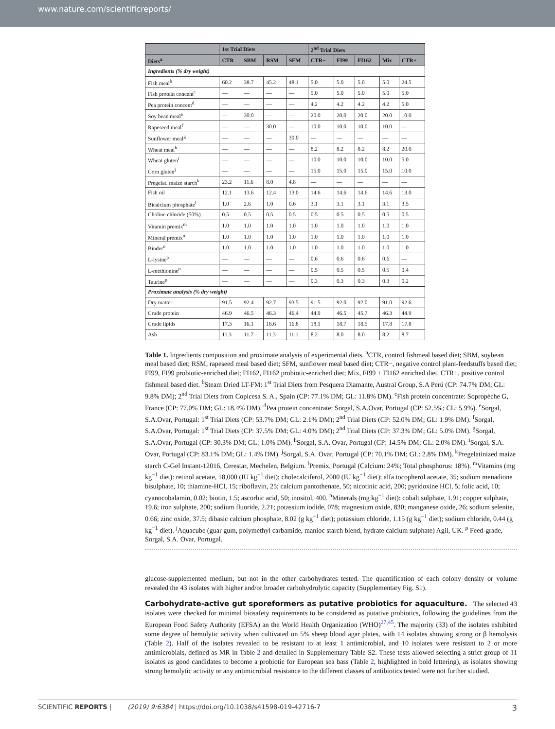www.nature.com/scientificreports/
| | 1st Trial Diets | | | | 2<sup>nd</sup> Trial Diets | | | | |
| --- | --- | --- | --- | --- | --- | --- | --- | --- | --- |
| Diets<sup>a</sup> | CTR | SBM | RSM | SFM | CTR− | FI99 | FI162 | Mix | CTR+ |
| Ingredients (% dry weight) | | | | | | | | | |
| Fish meal<sup>b</sup> | 60.2 | 38.7 | 45.2 | 48.1 | 5.0 | 5.0 | 5.0 | 5.0 | 24.5 |
| Fish protein concent<sup>c</sup> | — | — | — | — | 5.0 | 5.0 | 5.0 | 5.0 | 5.0 |
| Pea protein concent<sup>d</sup> | — | — | — | — | 4.2 | 4.2 | 4.2 | 4.2 | 5.0 |
| Soy bean meal<sup>e</sup> | — | 30.0 | — | — | 20.0 | 20.0 | 20.0 | 20.0 | 10.0 |
| Rapeseed meal<sup>f</sup> | — | — | 30.0 | — | 10.0 | 10.0 | 10.0 | 10.0 | — |
| Sunflower meal<sup>g</sup> | — | — | — | 30.0 | — | — | — | — | — |
| Wheat meal<sup>h</sup> | — | — | — | — | 8.2 | 8.2 | 8.2 | 8.2 | 20.0 |
| Wheat gluten<sup>i</sup> | — | — | — | — | 10.0 | 10.0 | 10.0 | 10.0 | 5.0 |
| Corn gluten<sup>j</sup> | — | — | — | — | 15.0 | 15.0 | 15.0 | 15.0 | 10.0 |
| Pregelat. maize starch<sup>k</sup> | 23.2 | 11.6 | 8.0 | 4.8 | — | — | — | — | — |
| Fish oil | 12.1 | 13.6 | 12.4 | 13.0 | 14.6 | 14.6 | 14.6 | 14.6 | 13.0 |
| Bicalcium phosphate<sup>l</sup> | 1.0 | 2.6 | 1.0 | 0.6 | 3.1 | 3.1 | 3.1 | 3.1 | 3.5 |
| Choline chloride (50%) | 0.5 | 0.5 | 0.5 | 0.5 | 0.5 | 0.5 | 0.5 | 0.5 | 0.5 |
| Vitamin premix<sup>m</sup> | 1.0 | 1.0 | 1.0 | 1.0 | 1.0 | 1.0 | 1.0 | 1.0 | 1.0 |
| Mineral premix<sup>n</sup> | 1.0 | 1.0 | 1.0 | 1.0 | 1.0 | 1.0 | 1.0 | 1.0 | 1.0 |
| Binder<sup>o</sup> | 1.0 | 1.0 | 1.0 | 1.0 | 1.0 | 1.0 | 1.0 | 1.0 | 1.0 |
| L-lysine<sup>p</sup> | — | — | — | — | 0.6 | 0.6 | 0.6 | 0.6 | — |
| L-methionine<sup>p</sup> | — | — | — | — | 0.5 | 0.5 | 0.5 | 0.5 | 0.4 |
| Taurine<sup>p</sup> | — | — | — | — | 0.3 | 0.3 | 0.3 | 0.3 | 0.2 |
| Proximate analysis (% dry weight) | | | | | | | | | |
| Dry matter | 91.5 | 92.4 | 92.7 | 93.5 | 91.5 | 92.0 | 92.0 | 91.0 | 92.6 |
| Crude protein | 46.9 | 46.5 | 46.3 | 46.4 | 44.9 | 46.5 | 45.7 | 46.3 | 44.9 |
| Crude lipids | 17.3 | 16.1 | 16.6 | 16.8 | 18.1 | 18.7 | 18.5 | 17.8 | 17.8 |
| Ash | 11.3 | 11.7 | 11.3 | 11.1 | 8.2 | 8.0 | 8.0 | 8.2 | 8.7 |
Table 1. Ingredients composition and proximate analysis of experimental diets. <sup>a</sup>CTR, control fishmeal based diet; SBM, soybean meal based diet; RSM, rapeseed meal based diet; SFM, sunflower meal based diet; CTR−, negative control plant-feedstuffs based diet; FI99, FI99 probiotic-enriched diet; FI162, FI162 probiotic-enriched diet; Mix, FI99 + FI162 enriched diet, CTR+, positive control fishmeal based diet. <sup>b</sup>Steam Dried LT-FM: 1<sup>st</sup> Trial Diets from Pesquera Diamante, Austral Group, S.A Perú (CP: 74.7% DM; GL: 9.8% DM); 2<sup>nd</sup> Trial Diets from Copicesa S. A., Spain (CP: 77.1% DM; GL: 11.8% DM). <sup>c</sup>Fish protein concentrate: Sopropèche G, France (CP: 77.0% DM; GL: 18.4% DM). <sup>d</sup>Pea protein concentrate: Sorgal, S.A.Ovar, Portugal (CP: 52.5%; CL: 5.9%). <sup>e</sup>Sorgal, S.A.Ovar, Portugal: 1<sup>st</sup> Trial Diets (CP: 53.7% DM; GL: 2.1% DM); 2<sup>nd</sup> Trial Diets (CP: 52.0% DM; GL: 1.9% DM). <sup>f</sup>Sorgal, S.A.Ovar, Portugal: 1<sup>st</sup> Trial Diets (CP: 37.5% DM; GL: 4.0% DM); 2<sup>nd</sup> Trial Diets (CP: 37.3% DM; GL: 5.0% DM). <sup>g</sup>Sorgal, S.A.Ovar, Portugal (CP: 30.3% DM; GL: 1.0% DM). <sup>h</sup>Sorgal, S.A. Ovar, Portugal (CP: 14.5% DM; GL: 2.0% DM). <sup>i</sup>Sorgal, S.A. Ovar, Portugal (CP: 83.1% DM; GL: 1.4% DM). <sup>j</sup>Sorgal, S.A. Ovar, Portugal (CP: 70.1% DM; GL: 2.8% DM). <sup>k</sup>Pregelatinized maize starch C-Gel Instant-12016, Cerestar, Mechelen, Belgium. <sup>l</sup>Premix, Portugal (Calcium: 24%; Total phosphorus: 18%). <sup>m</sup>Vitamins (mg kg<sup>−1</sup> diet): retinol acetate, 18,000 (IU kg<sup>−1</sup> diet); cholecalciferol, 2000 (IU kg<sup>−1</sup> diet); alfa tocopherol acetate, 35; sodium menadione bisulphate, 10; thiamine-HCl, 15; riboflavin, 25; calcium pantothenate, 50; nicotinic acid, 200; pyridoxine HCl, 5; folic acid, 10; cyanocobalamin, 0.02; biotin, 1.5; ascorbic acid, 50; inositol, 400. <sup>n</sup>Minerals (mg kg<sup>−1</sup> diet): cobalt sulphate, 1.91; copper sulphate, 19.6; iron sulphate, 200; sodium fluoride, 2.21; potassium iodide, 078; magnesium oxide, 830; manganese oxide, 26; sodium selenite, 0.66; zinc oxide, 37.5; dibasic calcium phosphate, 8.02 (g kg<sup>−1</sup> diet); potassium chloride, 1.15 (g kg<sup>−1</sup> diet); sodium chloride, 0.44 (g kg<sup>−1</sup> diet). <sup>j</sup>Aquacube (guar gum, polymethyl carbamide, manioc starch blend, hydrate calcium sulphate) Agil, UK. <sup>p</sup> Feed-grade, Sorgal, S.A. Ovar, Portugal.
glucose-supplemented medium, but not in the other carbohydrates tested. The quantification of each colony density or volume revealed the 43 isolates with higher and/or broader carbohydrolytic capacity (Supplementary Fig. S1).
Carbohydrate-active gut sporeformers as putative probiotics for aquaculture. The selected 43 isolates were checked for minimal biosafety requirements to be considered as putative probiotics, following the guidelines from the European Food Safety Authority (EFSA) an the World Health Organization (WHO)<sup>27,45</sup>. The majority (33) of the isolates exhibited some degree of hemolytic activity when cultivated on 5% sheep blood agar plates, with 14 isolates showing strong or β hemolysis (Table 2). Half of the isolates revealed to be resistant to at least 1 antimicrobial, and 10 isolates were resistant to 2 or more antimicrobials, defined as MR in Table 2 and detailed in Supplementary Table S2. These tests allowed selecting a strict group of 11 isolates as good candidates to become a probiotic for European sea bass (Table 2, highlighted in bold lettering), as isolates showing strong hemolytic activity or any antimicrobial resistance to the different classes of antibiotics tested were not further studied.
SCIENTIFIC REPORTS | (2019) 9:6384 | https://doi.org/10.1038/s41598-019-42716-7 3